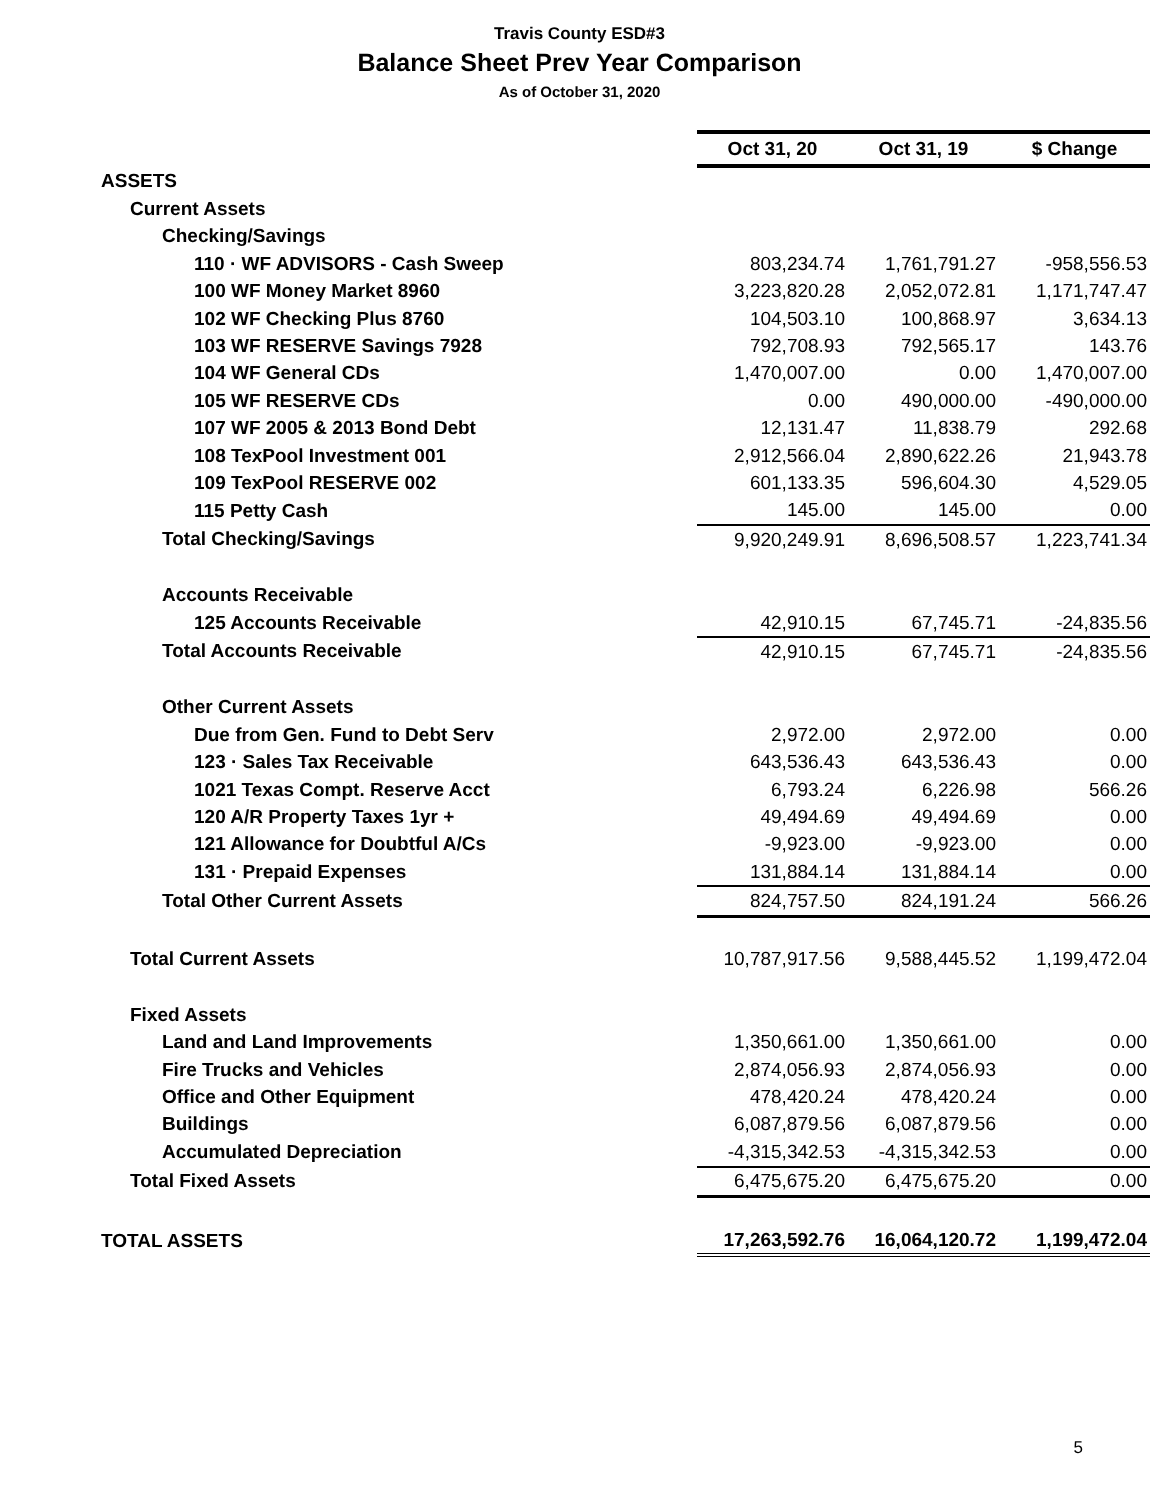Travis County ESD#3
Balance Sheet Prev Year Comparison
As of October 31, 2020
| | Oct 31, 20 | Oct 31, 19 | $ Change |
| ASSETS | | | |
| Current Assets | | | |
| Checking/Savings | | | |
| 110 · WF ADVISORS - Cash Sweep | 803,234.74 | 1,761,791.27 | -958,556.53 |
| 100 WF Money Market 8960 | 3,223,820.28 | 2,052,072.81 | 1,171,747.47 |
| 102 WF Checking Plus 8760 | 104,503.10 | 100,868.97 | 3,634.13 |
| 103 WF RESERVE Savings 7928 | 792,708.93 | 792,565.17 | 143.76 |
| 104 WF General CDs | 1,470,007.00 | 0.00 | 1,470,007.00 |
| 105 WF RESERVE CDs | 0.00 | 490,000.00 | -490,000.00 |
| 107 WF 2005 & 2013 Bond Debt | 12,131.47 | 11,838.79 | 292.68 |
| 108 TexPool Investment 001 | 2,912,566.04 | 2,890,622.26 | 21,943.78 |
| 109 TexPool RESERVE 002 | 601,133.35 | 596,604.30 | 4,529.05 |
| 115 Petty Cash | 145.00 | 145.00 | 0.00 |
| Total Checking/Savings | 9,920,249.91 | 8,696,508.57 | 1,223,741.34 |
| Accounts Receivable | | | |
| 125 Accounts Receivable | 42,910.15 | 67,745.71 | -24,835.56 |
| Total Accounts Receivable | 42,910.15 | 67,745.71 | -24,835.56 |
| Other Current Assets | | | |
| Due from Gen. Fund to Debt Serv | 2,972.00 | 2,972.00 | 0.00 |
| 123 · Sales Tax Receivable | 643,536.43 | 643,536.43 | 0.00 |
| 1021 Texas Compt. Reserve Acct | 6,793.24 | 6,226.98 | 566.26 |
| 120 A/R Property Taxes 1yr + | 49,494.69 | 49,494.69 | 0.00 |
| 121 Allowance for Doubtful A/Cs | -9,923.00 | -9,923.00 | 0.00 |
| 131 · Prepaid Expenses | 131,884.14 | 131,884.14 | 0.00 |
| Total Other Current Assets | 824,757.50 | 824,191.24 | 566.26 |
| Total Current Assets | 10,787,917.56 | 9,588,445.52 | 1,199,472.04 |
| Fixed Assets | | | |
| Land and Land Improvements | 1,350,661.00 | 1,350,661.00 | 0.00 |
| Fire Trucks and Vehicles | 2,874,056.93 | 2,874,056.93 | 0.00 |
| Office and Other Equipment | 478,420.24 | 478,420.24 | 0.00 |
| Buildings | 6,087,879.56 | 6,087,879.56 | 0.00 |
| Accumulated Depreciation | -4,315,342.53 | -4,315,342.53 | 0.00 |
| Total Fixed Assets | 6,475,675.20 | 6,475,675.20 | 0.00 |
| TOTAL ASSETS | 17,263,592.76 | 16,064,120.72 | 1,199,472.04 |
5